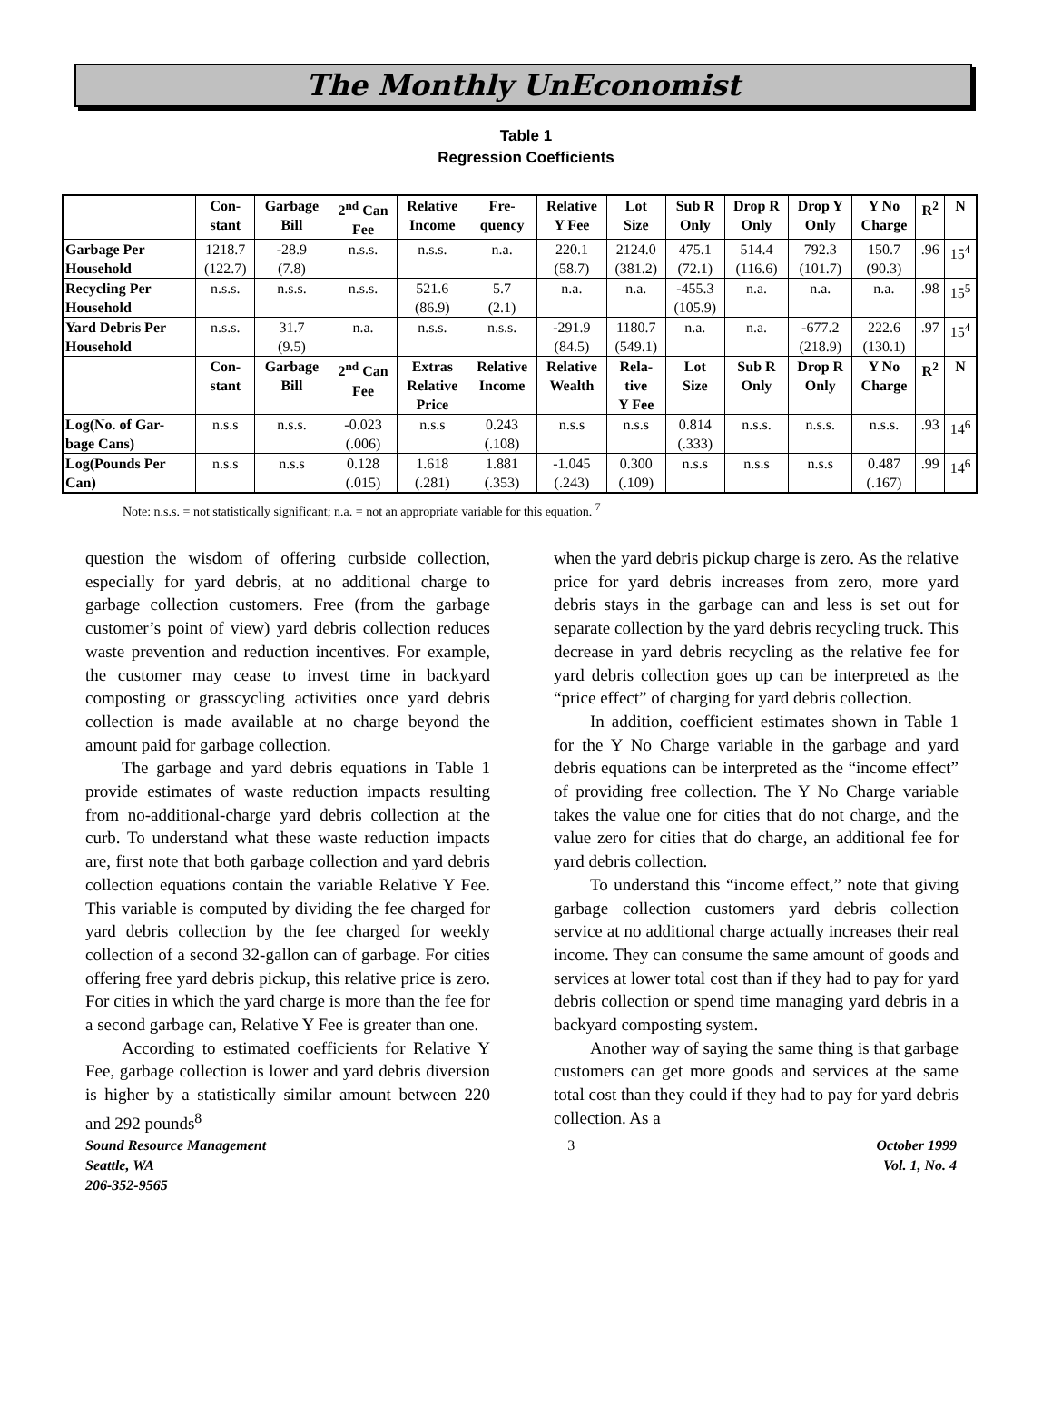The Monthly UnEconomist
Table 1
Regression Coefficients
| | Con- stant | Garbage Bill | 2<sup>nd</sup> Can Fee | Relative Income | Fre- quency | Relative Y Fee | Lot Size | Sub R Only | Drop R Only | Drop Y Only | Y No Charge | R<sup>2</sup> | N |
| --- | --- | --- | --- | --- | --- | --- | --- | --- | --- | --- | --- | --- | --- |
| Garbage Per Household | 1218.7 (122.7) | -28.9 (7.8) | n.s.s. | n.s.s. | n.a. | 220.1 (58.7) | 2124.0 (381.2) | 475.1 (72.1) | 514.4 (116.6) | 792.3 (101.7) | 150.7 (90.3) | .96 | 15<sup>4</sup> |
| Recycling Per Household | n.s.s. | n.s.s. | n.s.s. | 521.6 (86.9) | 5.7 (2.1) | n.a. | n.a. | -455.3 (105.9) | n.a. | n.a. | n.a. | .98 | 15<sup>5</sup> |
| Yard Debris Per Household | n.s.s. | 31.7 (9.5) | n.a. | n.s.s. | n.s.s. | -291.9 (84.5) | 1180.7 (549.1) | n.a. | n.a. | -677.2 (218.9) | 222.6 (130.1) | .97 | 15<sup>4</sup> |
| | Con- stant | Garbage Bill | 2<sup>nd</sup> Can Fee | Extras Relative Price | Relative Income | Relative Wealth | Rela- tive Y Fee | Lot Size | Sub R Only | Drop R Only | Y No Charge | R<sup>2</sup> | N |
| Log(No. of Gar- bage Cans) | n.s.s | n.s.s. | -0.023 (.006) | n.s.s | 0.243 (.108) | n.s.s | n.s.s | 0.814 (.333) | n.s.s. | n.s.s. | n.s.s. | .93 | 14<sup>6</sup> |
| Log(Pounds Per Can) | n.s.s | n.s.s | 0.128 (.015) | 1.618 (.281) | 1.881 (.353) | -1.045 (.243) | 0.300 (.109) | n.s.s | n.s.s | n.s.s | 0.487 (.167) | .99 | 14<sup>6</sup> |
Note: n.s.s. = not statistically significant; n.a. = not an appropriate variable for this equation. <sup>7</sup>
question the wisdom of offering curbside collection, especially for yard debris, at no additional charge to garbage collection customers. Free (from the garbage customer’s point of view) yard debris collection reduces waste prevention and reduction incentives. For example, the customer may cease to invest time in backyard composting or grasscycling activities once yard debris collection is made available at no charge beyond the amount paid for garbage collection.
The garbage and yard debris equations in Table 1 provide estimates of waste reduction impacts resulting from no-additional-charge yard debris collection at the curb. To understand what these waste reduction impacts are, first note that both garbage collection and yard debris collection equations contain the variable Relative Y Fee. This variable is computed by dividing the fee charged for yard debris collection by the fee charged for weekly collection of a second 32-gallon can of garbage. For cities offering free yard debris pickup, this relative price is zero. For cities in which the yard charge is more than the fee for a second garbage can, Relative Y Fee is greater than one.
According to estimated coefficients for Relative Y Fee, garbage collection is lower and yard debris diversion is higher by a statistically similar amount between 220 and 292 pounds<sup>8</sup>
when the yard debris pickup charge is zero. As the relative price for yard debris increases from zero, more yard debris stays in the garbage can and less is set out for separate collection by the yard debris recycling truck. This decrease in yard debris recycling as the relative fee for yard debris collection goes up can be interpreted as the “price effect” of charging for yard debris collection.
In addition, coefficient estimates shown in Table 1 for the Y No Charge variable in the garbage and yard debris equations can be interpreted as the “income effect” of providing free collection. The Y No Charge variable takes the value one for cities that do not charge, and the value zero for cities that do charge, an additional fee for yard debris collection.
To understand this “income effect,” note that giving garbage collection customers yard debris collection service at no additional charge actually increases their real income. They can consume the same amount of goods and services at lower total cost than if they had to pay for yard debris collection or spend time managing yard debris in a backyard composting system.
Another way of saying the same thing is that garbage customers can get more goods and services at the same total cost than they could if they had to pay for yard debris collection. As a
Sound Resource Management
Seattle, WA
206-352-9565
3 October 1999
Vol. 1, No. 4